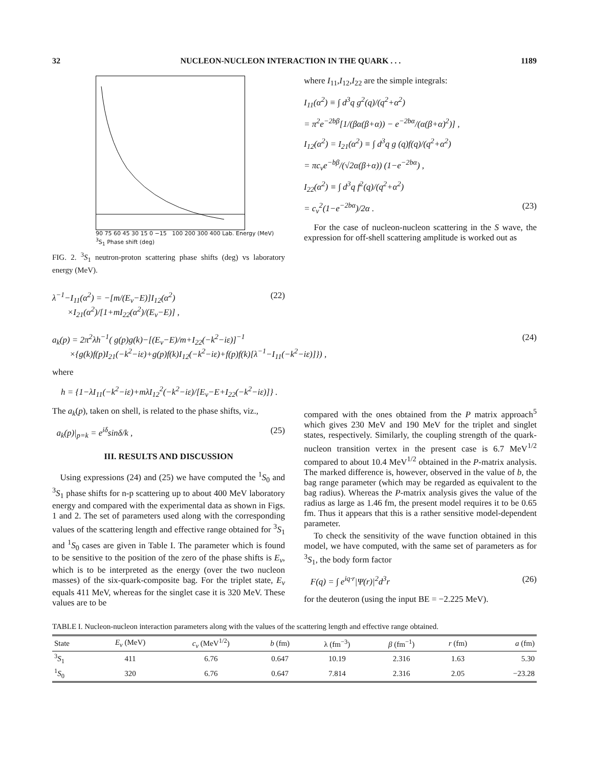32 NUCLEON-NUCLEON INTERACTION IN THE QUARK . . . 1189
90 75 60 45 30 15 0 −15 100 200 300 400 Lab. Energy (MeV) <sup>3</sup>S<sub>1</sub> Phase shift (deg)
FIG. 2. <sup>3</sup>S<sub>1</sub> neutron-proton scattering phase shifts (deg) vs laboratory energy (MeV).
λ<sup>−1</sup>−I<sub>11</sub>(α<sup>2</sup>) = −[m/(E<sub>v</sub>−E)]I<sub>12</sub>(α<sup>2</sup>)
×I<sub>21</sub>(α<sup>2</sup>)/[1+mI<sub>22</sub>(α<sup>2</sup>)/(E<sub>v</sub>−E)] , (22)
where I<sub>11</sub>,I<sub>12</sub>,I<sub>22</sub> are the simple integrals:
I<sub>11</sub>(α<sup>2</sup>) ≡ ∫ d<sup>3</sup>q g<sup>2</sup>(q)/(q<sup>2</sup>+α<sup>2</sup>)
= π<sup>2</sup>e<sup>−2bβ</sup>[1/(βα(β+α)) − e<sup>−2bα</sup>/(α(β+α)<sup>2</sup>)] ,
I<sub>12</sub>(α<sup>2</sup>) = I<sub>21</sub>(α<sup>2</sup>) ≡ ∫ d<sup>3</sup>q g (q)f(q)/(q<sup>2</sup>+α<sup>2</sup>)
= πc<sub>v</sub>e<sup>−bβ</sup>/(√2α(β+α)) (1−e<sup>−2bα</sup>) ,
I<sub>22</sub>(α<sup>2</sup>) ≡ ∫ d<sup>3</sup>q f<sup>2</sup>(q)/(q<sup>2</sup>+α<sup>2</sup>)
= c<sub>v</sub><sup>2</sup>(1−e<sup>−2bα</sup>)/2α . (23)
For the case of nucleon-nucleon scattering in the S wave, the expression for off-shell scattering amplitude is worked out as
a<sub>k</sub>(p) = 2π<sup>2</sup>λh<sup>−1</sup>( g(p)g(k)−[(E<sub>v</sub>−E)/m+I<sub>22</sub>(−k<sup>2</sup>−iε)]<sup>−1</sup>
×{g(k)f(p)I<sub>21</sub>(−k<sup>2</sup>−iε)+g(p)f(k)I<sub>12</sub>(−k<sup>2</sup>−iε)+f(p)f(k)[λ<sup>−1</sup>−I<sub>11</sub>(−k<sup>2</sup>−iε)]}) , (24)
where
h = {1−λI<sub>11</sub>(−k<sup>2</sup>−iε)+mλI<sub>12</sub><sup>2</sup>(−k<sup>2</sup>−iε)/[E<sub>v</sub>−E+I<sub>22</sub>(−k<sup>2</sup>−iε)]} .
The a<sub>k</sub>(p), taken on shell, is related to the phase shifts, viz.,
a<sub>k</sub>(p)|<sub>p=k</sub> = e<sup>iδ</sup>sinδ/k , (25)
III. RESULTS AND DISCUSSION
Using expressions (24) and (25) we have computed the <sup>1</sup>S<sub>0</sub> and <sup>3</sup>S<sub>1</sub> phase shifts for n-p scattering up to about 400 MeV laboratory energy and compared with the experimental data as shown in Figs. 1 and 2. The set of parameters used along with the corresponding values of the scattering length and effective range obtained for <sup>3</sup>S<sub>1</sub> and <sup>1</sup>S<sub>0</sub> cases are given in Table I. The parameter which is found to be sensitive to the position of the zero of the phase shifts is E<sub>v</sub>, which is to be interpreted as the energy (over the two nucleon masses) of the six-quark-composite bag. For the triplet state, E<sub>v</sub> equals 411 MeV, whereas for the singlet case it is 320 MeV. These values are to be
compared with the ones obtained from the P matrix approach<sup>5</sup> which gives 230 MeV and 190 MeV for the triplet and singlet states, respectively. Similarly, the coupling strength of the quark-nucleon transition vertex in the present case is 6.7 MeV<sup>1/2</sup> compared to about 10.4 MeV<sup>1/2</sup> obtained in the P-matrix analysis. The marked difference is, however, observed in the value of b, the bag range parameter (which may be regarded as equivalent to the bag radius). Whereas the P-matrix analysis gives the value of the radius as large as 1.46 fm, the present model requires it to be 0.65 fm. Thus it appears that this is a rather sensitive model-dependent parameter.
To check the sensitivity of the wave function obtained in this model, we have computed, with the same set of parameters as for <sup>3</sup>S<sub>1</sub>, the body form factor
F(q) = ∫ e<sup>iq·r</sup>|Ψ(r)|<sup>2</sup>d<sup>3</sup>r (26)
for the deuteron (using the input BE = −2.225 MeV).
TABLE I. Nucleon-nucleon interaction parameters along with the values of the scattering length and effective range obtained.
| State | E<sub>v</sub> (MeV) | c<sub>v</sub> (MeV<sup>1/2</sup>) | b (fm) | λ (fm<sup>−3</sup>) | β (fm<sup>−1</sup>) | r (fm) | a (fm) |
| --- | --- | --- | --- | --- | --- | --- | --- |
| <sup>3</sup> S<sub>1</sub> | 411 | 6.76 | 0.647 | 10.19 | 2.316 | 1.63 | 5.30 |
| <sup>1</sup> S<sub>0</sub> | 320 | 6.76 | 0.647 | 7.814 | 2.316 | 2.05 | −23.28 |